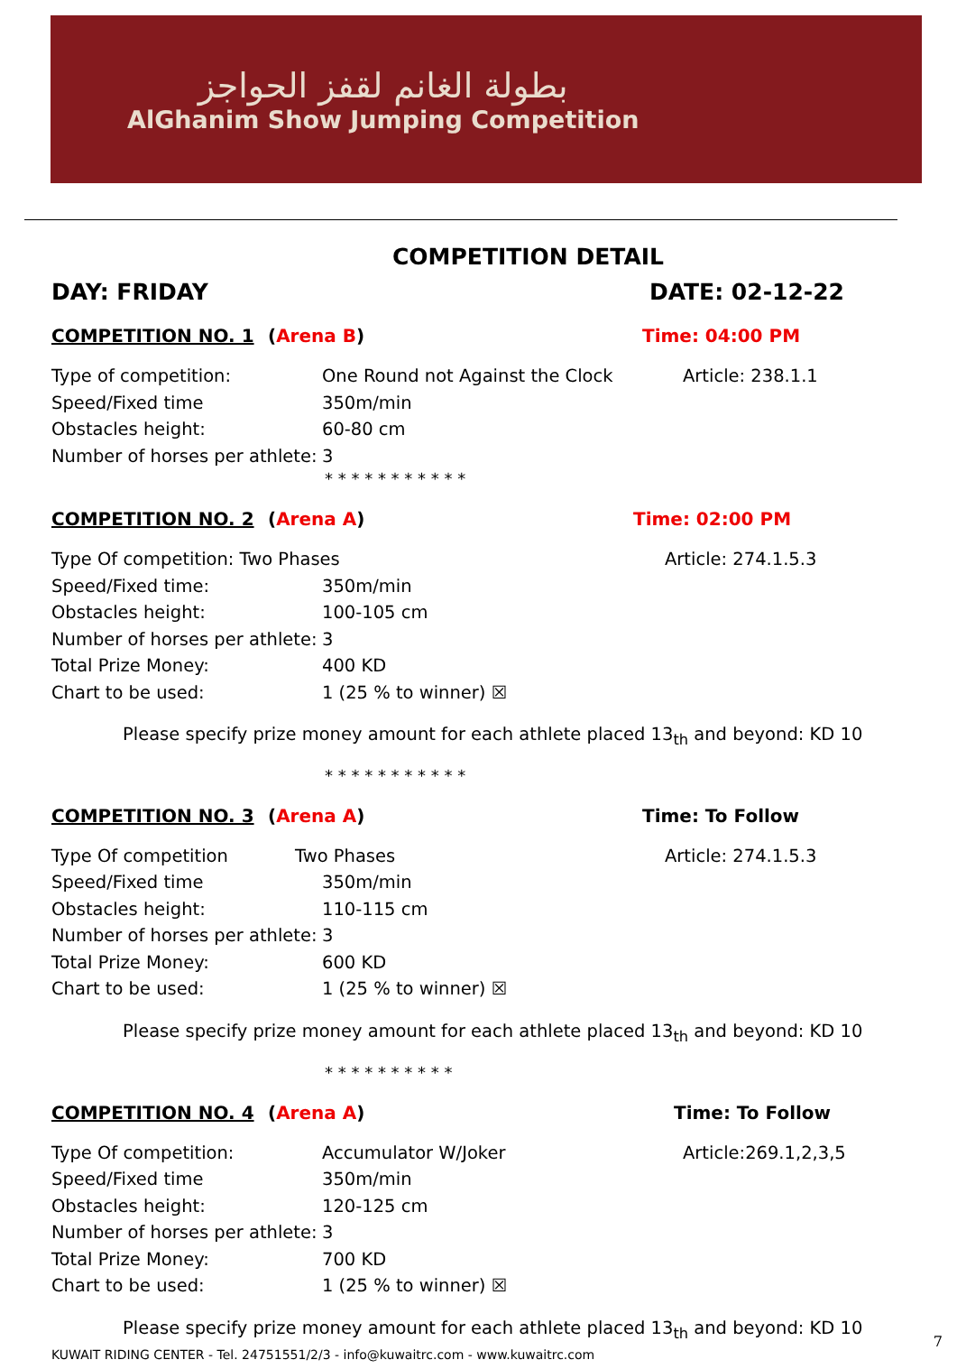بطولة الغانم لقفز الحواجز
AlGhanim Show Jumping Competition
COMPETITION DETAIL
DAY: FRIDAY DATE: 02-12-22
COMPETITION NO. 1 (Arena B) Time: 04:00 PM
Type of competition: One Round not Against the Clock Article: 238.1.1
Speed/Fixed time 350m/min
Obstacles height: 60-80 cm
Number of horses per athlete: 3
* * * * * * * * * * *
COMPETITION NO. 2 (Arena A) Time: 02:00 PM
Type Of competition: Two Phases Article: 274.1.5.3
Speed/Fixed time: 350m/min
Obstacles height: 100-105 cm
Number of horses per athlete: 3
Total Prize Money: 400 KD
Chart to be used: 1 (25 % to winner) ☒
Please specify prize money amount for each athlete placed 13<sub>th</sub> and beyond: KD 10
* * * * * * * * * * *
COMPETITION NO. 3 (Arena A) Time: To Follow
Type Of competition Two Phases Article: 274.1.5.3
Speed/Fixed time 350m/min
Obstacles height: 110-115 cm
Number of horses per athlete: 3
Total Prize Money: 600 KD
Chart to be used: 1 (25 % to winner) ☒
Please specify prize money amount for each athlete placed 13<sub>th</sub> and beyond: KD 10
* * * * * * * * * *
COMPETITION NO. 4 (Arena A) Time: To Follow
Type Of competition: Accumulator W/Joker Article:269.1,2,3,5
Speed/Fixed time 350m/min
Obstacles height: 120-125 cm
Number of horses per athlete: 3
Total Prize Money: 700 KD
Chart to be used: 1 (25 % to winner) ☒
Please specify prize money amount for each athlete placed 13<sub>th</sub> and beyond: KD 10
KUWAIT RIDING CENTER - Tel. 24751551/2/3 - info@kuwaitrc.com - www.kuwaitrc.com
7